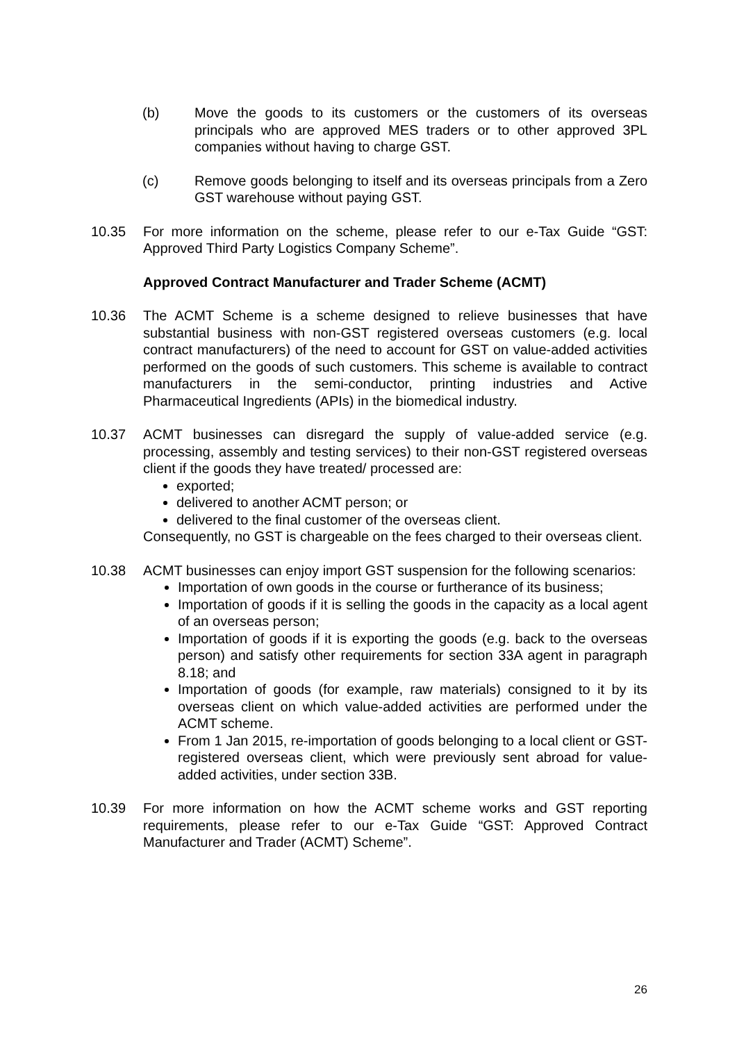(b) Move the goods to its customers or the customers of its overseas principals who are approved MES traders or to other approved 3PL companies without having to charge GST.
(c) Remove goods belonging to itself and its overseas principals from a Zero GST warehouse without paying GST.
10.35 For more information on the scheme, please refer to our e-Tax Guide “GST: Approved Third Party Logistics Company Scheme”.
Approved Contract Manufacturer and Trader Scheme (ACMT)
10.36 The ACMT Scheme is a scheme designed to relieve businesses that have substantial business with non-GST registered overseas customers (e.g. local contract manufacturers) of the need to account for GST on value-added activities performed on the goods of such customers. This scheme is available to contract manufacturers in the semi-conductor, printing industries and Active Pharmaceutical Ingredients (APIs) in the biomedical industry.
10.37 ACMT businesses can disregard the supply of value-added service (e.g. processing, assembly and testing services) to their non-GST registered overseas client if the goods they have treated/ processed are:
exported;
delivered to another ACMT person; or
delivered to the final customer of the overseas client.
Consequently, no GST is chargeable on the fees charged to their overseas client.
10.38 ACMT businesses can enjoy import GST suspension for the following scenarios:
Importation of own goods in the course or furtherance of its business;
Importation of goods if it is selling the goods in the capacity as a local agent of an overseas person;
Importation of goods if it is exporting the goods (e.g. back to the overseas person) and satisfy other requirements for section 33A agent in paragraph 8.18; and
Importation of goods (for example, raw materials) consigned to it by its overseas client on which value-added activities are performed under the ACMT scheme.
From 1 Jan 2015, re-importation of goods belonging to a local client or GST-registered overseas client, which were previously sent abroad for value-added activities, under section 33B.
10.39 For more information on how the ACMT scheme works and GST reporting requirements, please refer to our e-Tax Guide “GST: Approved Contract Manufacturer and Trader (ACMT) Scheme”.
26